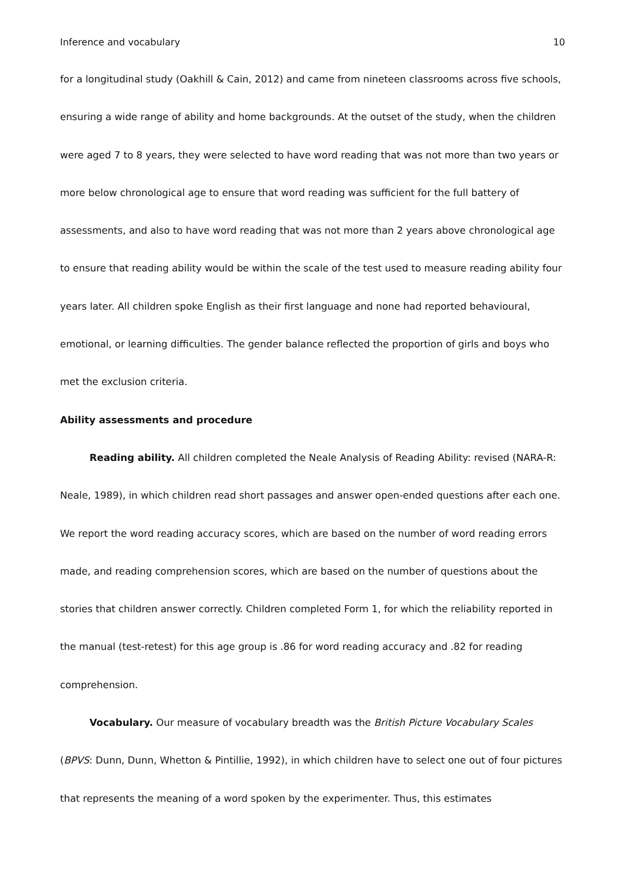Inference and vocabulary 10
for a longitudinal study (Oakhill & Cain, 2012) and came from nineteen classrooms across five schools, ensuring a wide range of ability and home backgrounds. At the outset of the study, when the children were aged 7 to 8 years, they were selected to have word reading that was not more than two years or more below chronological age to ensure that word reading was sufficient for the full battery of assessments, and also to have word reading that was not more than 2 years above chronological age to ensure that reading ability would be within the scale of the test used to measure reading ability four years later. All children spoke English as their first language and none had reported behavioural, emotional, or learning difficulties. The gender balance reflected the proportion of girls and boys who met the exclusion criteria.
Ability assessments and procedure
Reading ability. All children completed the Neale Analysis of Reading Ability: revised (NARA-R: Neale, 1989), in which children read short passages and answer open-ended questions after each one. We report the word reading accuracy scores, which are based on the number of word reading errors made, and reading comprehension scores, which are based on the number of questions about the stories that children answer correctly. Children completed Form 1, for which the reliability reported in the manual (test-retest) for this age group is .86 for word reading accuracy and .82 for reading comprehension.
Vocabulary. Our measure of vocabulary breadth was the British Picture Vocabulary Scales (BPVS: Dunn, Dunn, Whetton & Pintillie, 1992), in which children have to select one out of four pictures that represents the meaning of a word spoken by the experimenter. Thus, this estimates